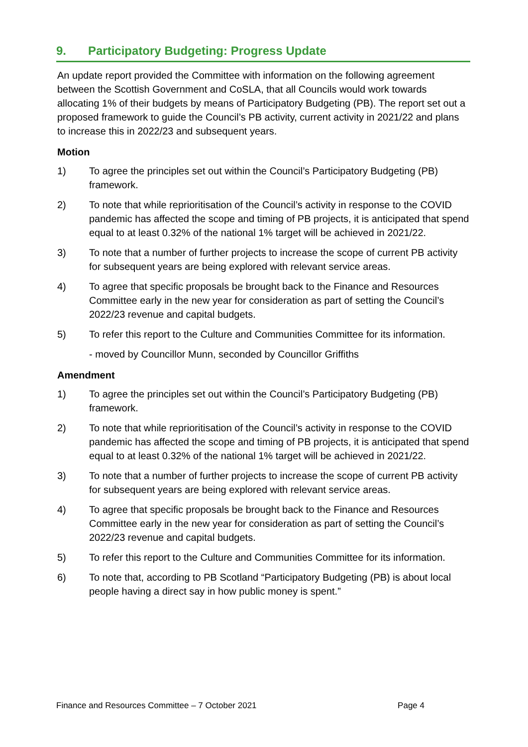9. Participatory Budgeting: Progress Update
An update report provided the Committee with information on the following agreement between the Scottish Government and CoSLA, that all Councils would work towards allocating 1% of their budgets by means of Participatory Budgeting (PB). The report set out a proposed framework to guide the Council’s PB activity, current activity in 2021/22 and plans to increase this in 2022/23 and subsequent years.
Motion
1) To agree the principles set out within the Council’s Participatory Budgeting (PB) framework.
2) To note that while reprioritisation of the Council’s activity in response to the COVID pandemic has affected the scope and timing of PB projects, it is anticipated that spend equal to at least 0.32% of the national 1% target will be achieved in 2021/22.
3) To note that a number of further projects to increase the scope of current PB activity for subsequent years are being explored with relevant service areas.
4) To agree that specific proposals be brought back to the Finance and Resources Committee early in the new year for consideration as part of setting the Council’s 2022/23 revenue and capital budgets.
5) To refer this report to the Culture and Communities Committee for its information.
- moved by Councillor Munn, seconded by Councillor Griffiths
Amendment
1) To agree the principles set out within the Council’s Participatory Budgeting (PB) framework.
2) To note that while reprioritisation of the Council’s activity in response to the COVID pandemic has affected the scope and timing of PB projects, it is anticipated that spend equal to at least 0.32% of the national 1% target will be achieved in 2021/22.
3) To note that a number of further projects to increase the scope of current PB activity for subsequent years are being explored with relevant service areas.
4) To agree that specific proposals be brought back to the Finance and Resources Committee early in the new year for consideration as part of setting the Council’s 2022/23 revenue and capital budgets.
5) To refer this report to the Culture and Communities Committee for its information.
6) To note that, according to PB Scotland “Participatory Budgeting (PB) is about local people having a direct say in how public money is spent.”
Finance and Resources Committee – 7 October 2021 Page 4